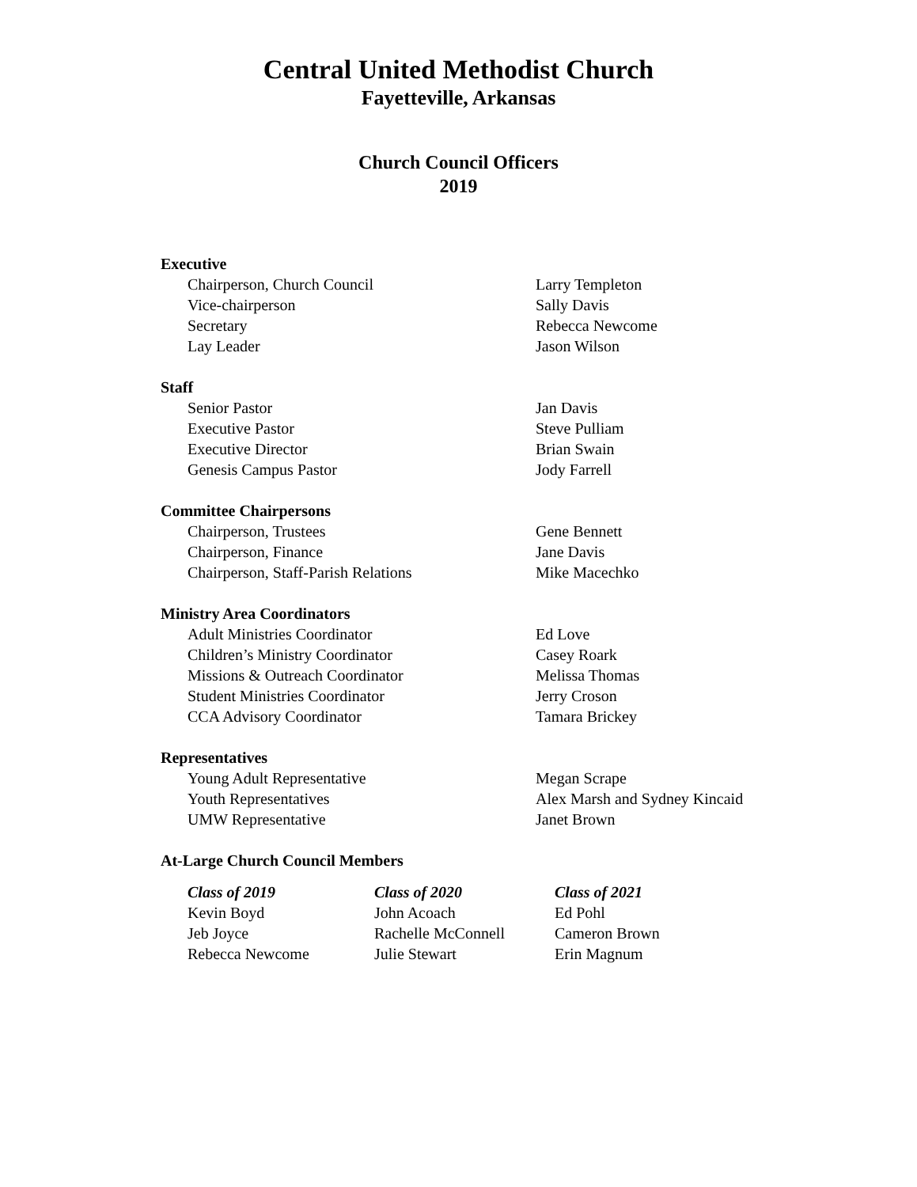Central United Methodist Church
Fayetteville, Arkansas
Church Council Officers
2019
Executive
| Chairperson, Church Council | Larry Templeton |
| Vice-chairperson | Sally Davis |
| Secretary | Rebecca Newcome |
| Lay Leader | Jason Wilson |
Staff
| Senior Pastor | Jan Davis |
| Executive Pastor | Steve Pulliam |
| Executive Director | Brian Swain |
| Genesis Campus Pastor | Jody Farrell |
Committee Chairpersons
| Chairperson, Trustees | Gene Bennett |
| Chairperson, Finance | Jane Davis |
| Chairperson, Staff-Parish Relations | Mike Macechko |
Ministry Area Coordinators
| Adult Ministries Coordinator | Ed Love |
| Children’s Ministry Coordinator | Casey Roark |
| Missions & Outreach Coordinator | Melissa Thomas |
| Student Ministries Coordinator | Jerry Croson |
| CCA Advisory Coordinator | Tamara Brickey |
Representatives
| Young Adult Representative | Megan Scrape |
| Youth Representatives | Alex Marsh and Sydney Kincaid |
| UMW Representative | Janet Brown |
At-Large Church Council Members
| Class of 2019 | Class of 2020 | Class of 2021 |
| --- | --- | --- |
| Kevin Boyd | John Acoach | Ed Pohl |
| Jeb Joyce | Rachelle McConnell | Cameron Brown |
| Rebecca Newcome | Julie Stewart | Erin Magnum |